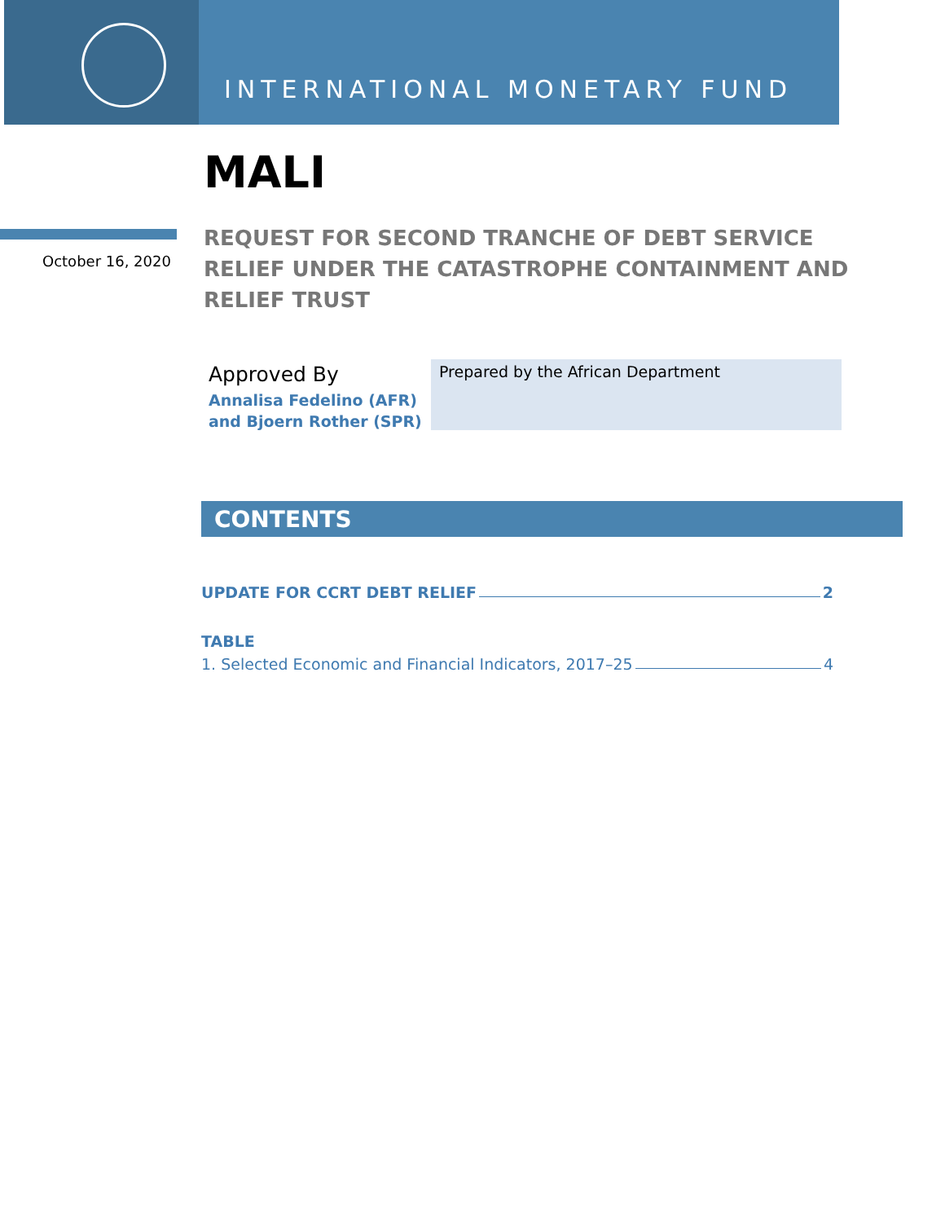INTERNATIONAL MONETARY FUND
October 16, 2020
MALI
REQUEST FOR SECOND TRANCHE OF DEBT SERVICE RELIEF UNDER THE CATASTROPHE CONTAINMENT AND RELIEF TRUST
Approved By
Annalisa Fedelino (AFR)
and Bjoern Rother (SPR)
Prepared by the African Department
CONTENTS
UPDATE FOR CCRT DEBT RELIEF 2
TABLE
1. Selected Economic and Financial Indicators, 2017–25 4